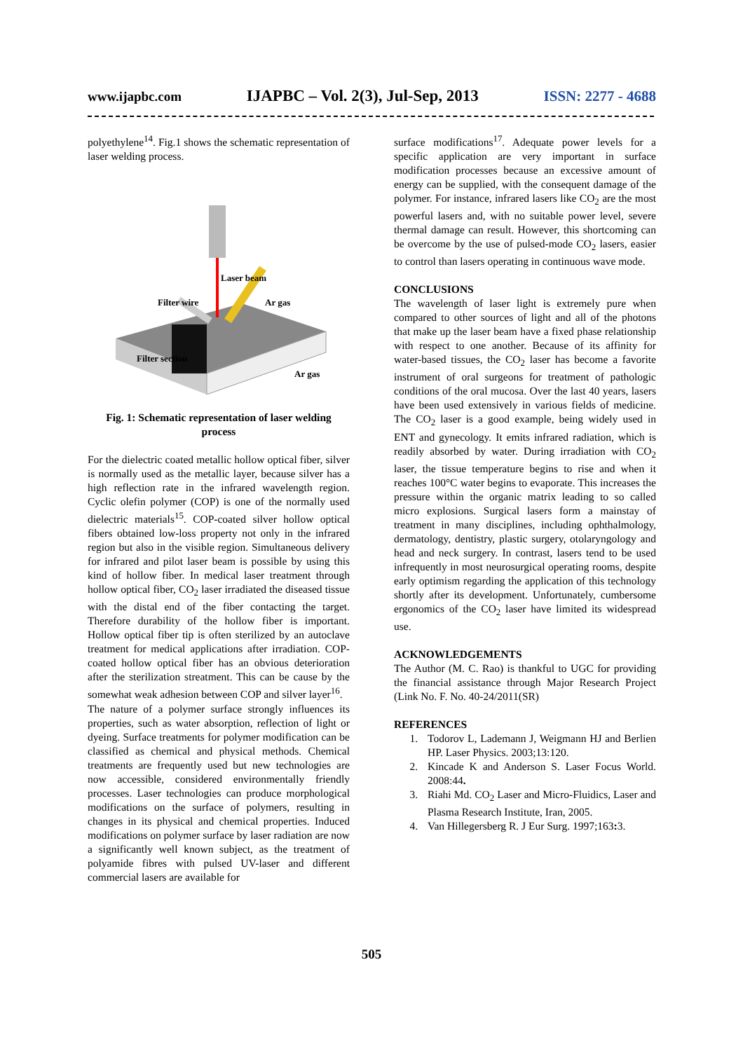www.ijapbc.com IJAPBC – Vol. 2(3), Jul-Sep, 2013 ISSN: 2277 - 4688
polyethylene<sup>14</sup>. Fig.1 shows the schematic representation of laser welding process.
Laser beam
Filter wire
Ar gas
Filter section
Ar gas
Fig. 1: Schematic representation of laser welding process
For the dielectric coated metallic hollow optical fiber, silver is normally used as the metallic layer, because silver has a high reflection rate in the infrared wavelength region. Cyclic olefin polymer (COP) is one of the normally used dielectric materials<sup>15</sup>. COP-coated silver hollow optical fibers obtained low-loss property not only in the infrared region but also in the visible region. Simultaneous delivery for infrared and pilot laser beam is possible by using this kind of hollow fiber. In medical laser treatment through hollow optical fiber, CO<sub>2</sub> laser irradiated the diseased tissue with the distal end of the fiber contacting the target. Therefore durability of the hollow fiber is important. Hollow optical fiber tip is often sterilized by an autoclave treatment for medical applications after irradiation. COP-coated hollow optical fiber has an obvious deterioration after the sterilization streatment. This can be cause by the somewhat weak adhesion between COP and silver layer<sup>16</sup>.
The nature of a polymer surface strongly influences its properties, such as water absorption, reflection of light or dyeing. Surface treatments for polymer modification can be classified as chemical and physical methods. Chemical treatments are frequently used but new technologies are now accessible, considered environmentally friendly processes. Laser technologies can produce morphological modifications on the surface of polymers, resulting in changes in its physical and chemical properties. Induced modifications on polymer surface by laser radiation are now a significantly well known subject, as the treatment of polyamide fibres with pulsed UV-laser and different commercial lasers are available for
surface modifications<sup>17</sup>. Adequate power levels for a specific application are very important in surface modification processes because an excessive amount of energy can be supplied, with the consequent damage of the polymer. For instance, infrared lasers like CO<sub>2</sub> are the most powerful lasers and, with no suitable power level, severe thermal damage can result. However, this shortcoming can be overcome by the use of pulsed-mode CO<sub>2</sub> lasers, easier to control than lasers operating in continuous wave mode.
CONCLUSIONS
The wavelength of laser light is extremely pure when compared to other sources of light and all of the photons that make up the laser beam have a fixed phase relationship with respect to one another. Because of its affinity for water-based tissues, the CO<sub>2</sub> laser has become a favorite instrument of oral surgeons for treatment of pathologic conditions of the oral mucosa. Over the last 40 years, lasers have been used extensively in various fields of medicine. The CO<sub>2</sub> laser is a good example, being widely used in ENT and gynecology. It emits infrared radiation, which is readily absorbed by water. During irradiation with CO<sub>2</sub> laser, the tissue temperature begins to rise and when it reaches 100°C water begins to evaporate. This increases the pressure within the organic matrix leading to so called micro explosions. Surgical lasers form a mainstay of treatment in many disciplines, including ophthalmology, dermatology, dentistry, plastic surgery, otolaryngology and head and neck surgery. In contrast, lasers tend to be used infrequently in most neurosurgical operating rooms, despite early optimism regarding the application of this technology shortly after its development. Unfortunately, cumbersome ergonomics of the CO<sub>2</sub> laser have limited its widespread use.
ACKNOWLEDGEMENTS
The Author (M. C. Rao) is thankful to UGC for providing the financial assistance through Major Research Project (Link No. F. No. 40-24/2011(SR)
REFERENCES
1. Todorov L, Lademann J, Weigmann HJ and Berlien HP. Laser Physics. 2003;13:120.
2. Kincade K and Anderson S. Laser Focus World. 2008:44.
3. Riahi Md. CO<sub>2</sub> Laser and Micro-Fluidics, Laser and Plasma Research Institute, Iran, 2005.
4. Van Hillegersberg R. J Eur Surg. 1997;163: 3.
505